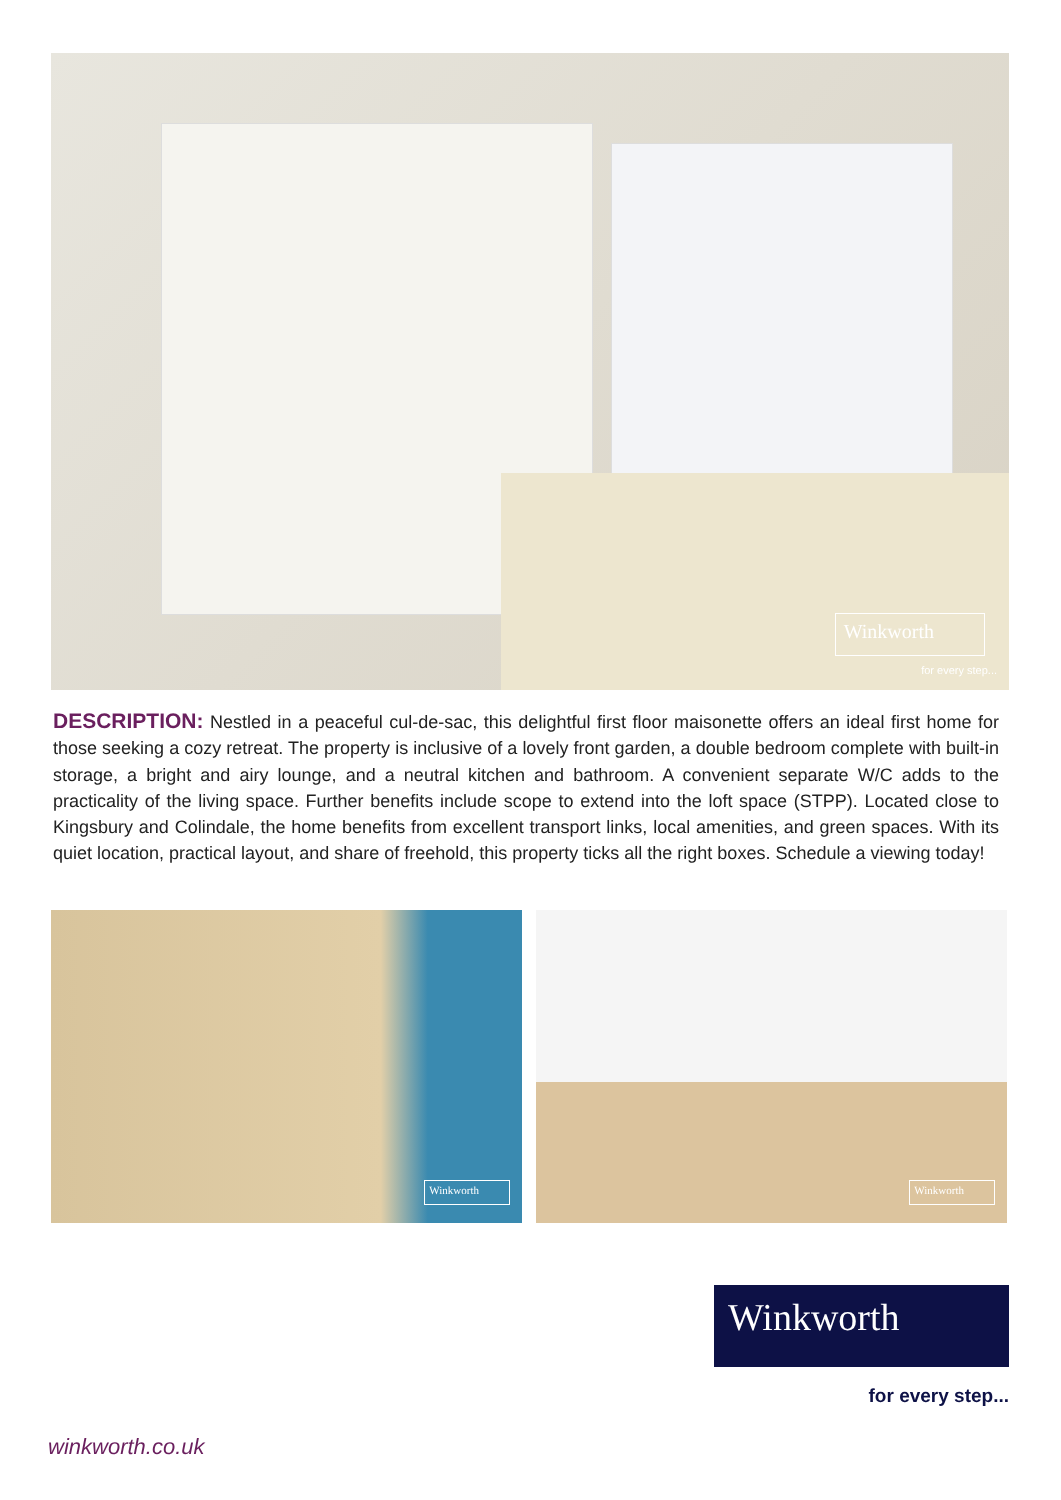Winkworth
for every step...
DESCRIPTION: Nestled in a peaceful cul-de-sac, this delightful first floor maisonette offers an ideal first home for those seeking a cozy retreat. The property is inclusive of a lovely front garden, a double bedroom complete with built-in storage, a bright and airy lounge, and a neutral kitchen and bathroom. A convenient separate W/C adds to the practicality of the living space. Further benefits include scope to extend into the loft space (STPP). Located close to Kingsbury and Colindale, the home benefits from excellent transport links, local amenities, and green spaces. With its quiet location, practical layout, and share of freehold, this property ticks all the right boxes. Schedule a viewing today!
Winkworth Winkworth
Winkworth
for every step...
winkworth.co.uk